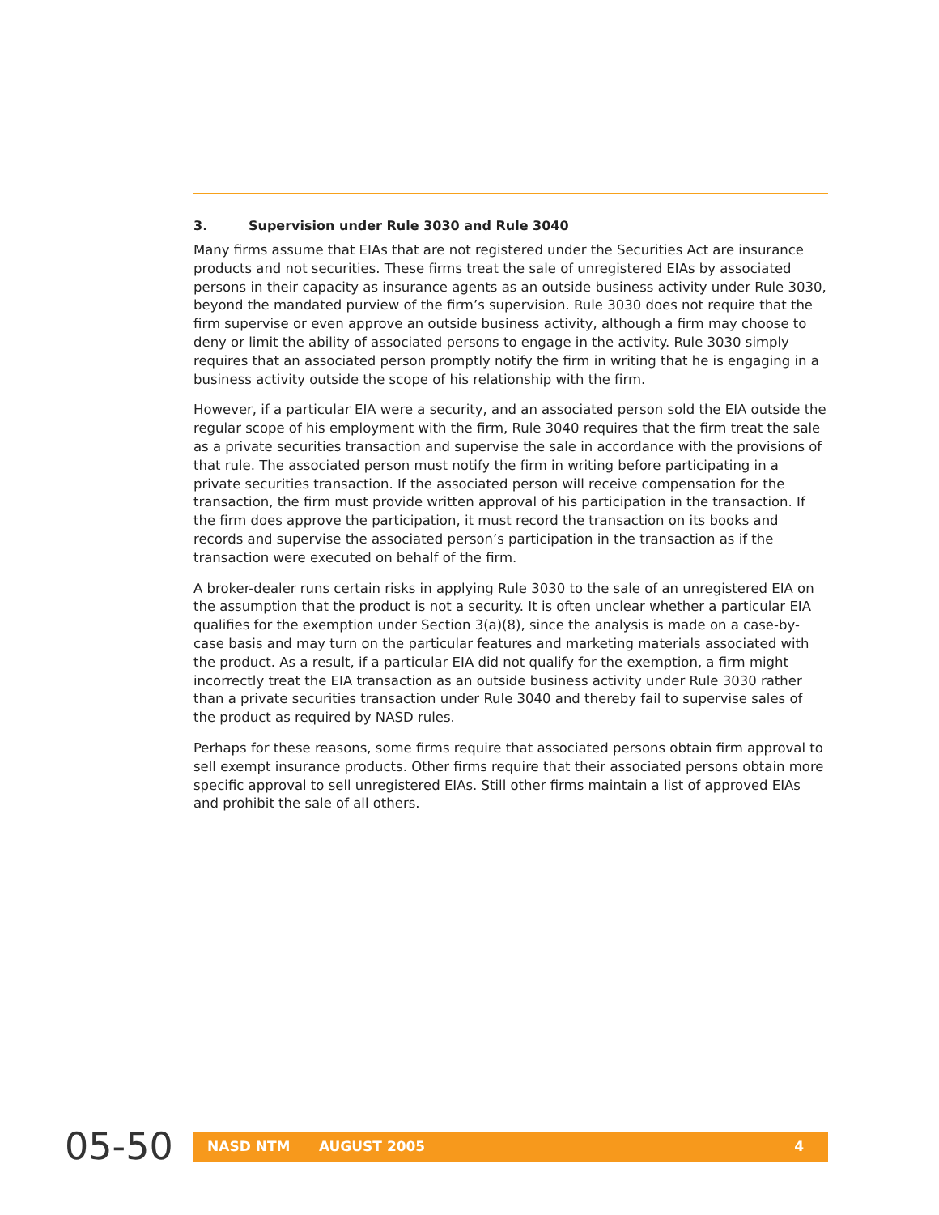3. Supervision under Rule 3030 and Rule 3040
Many firms assume that EIAs that are not registered under the Securities Act are insurance products and not securities. These firms treat the sale of unregistered EIAs by associated persons in their capacity as insurance agents as an outside business activity under Rule 3030, beyond the mandated purview of the firm’s supervision. Rule 3030 does not require that the firm supervise or even approve an outside business activity, although a firm may choose to deny or limit the ability of associated persons to engage in the activity. Rule 3030 simply requires that an associated person promptly notify the firm in writing that he is engaging in a business activity outside the scope of his relationship with the firm.
However, if a particular EIA were a security, and an associated person sold the EIA outside the regular scope of his employment with the firm, Rule 3040 requires that the firm treat the sale as a private securities transaction and supervise the sale in accordance with the provisions of that rule. The associated person must notify the firm in writing before participating in a private securities transaction. If the associated person will receive compensation for the transaction, the firm must provide written approval of his participation in the transaction. If the firm does approve the participation, it must record the transaction on its books and records and supervise the associated person’s participation in the transaction as if the transaction were executed on behalf of the firm.
A broker-dealer runs certain risks in applying Rule 3030 to the sale of an unregistered EIA on the assumption that the product is not a security. It is often unclear whether a particular EIA qualifies for the exemption under Section 3(a)(8), since the analysis is made on a case-by-case basis and may turn on the particular features and marketing materials associated with the product. As a result, if a particular EIA did not qualify for the exemption, a firm might incorrectly treat the EIA transaction as an outside business activity under Rule 3030 rather than a private securities transaction under Rule 3040 and thereby fail to supervise sales of the product as required by NASD rules.
Perhaps for these reasons, some firms require that associated persons obtain firm approval to sell exempt insurance products. Other firms require that their associated persons obtain more specific approval to sell unregistered EIAs. Still other firms maintain a list of approved EIAs and prohibit the sale of all others.
05-50
NASD NTM AUGUST 2005 4